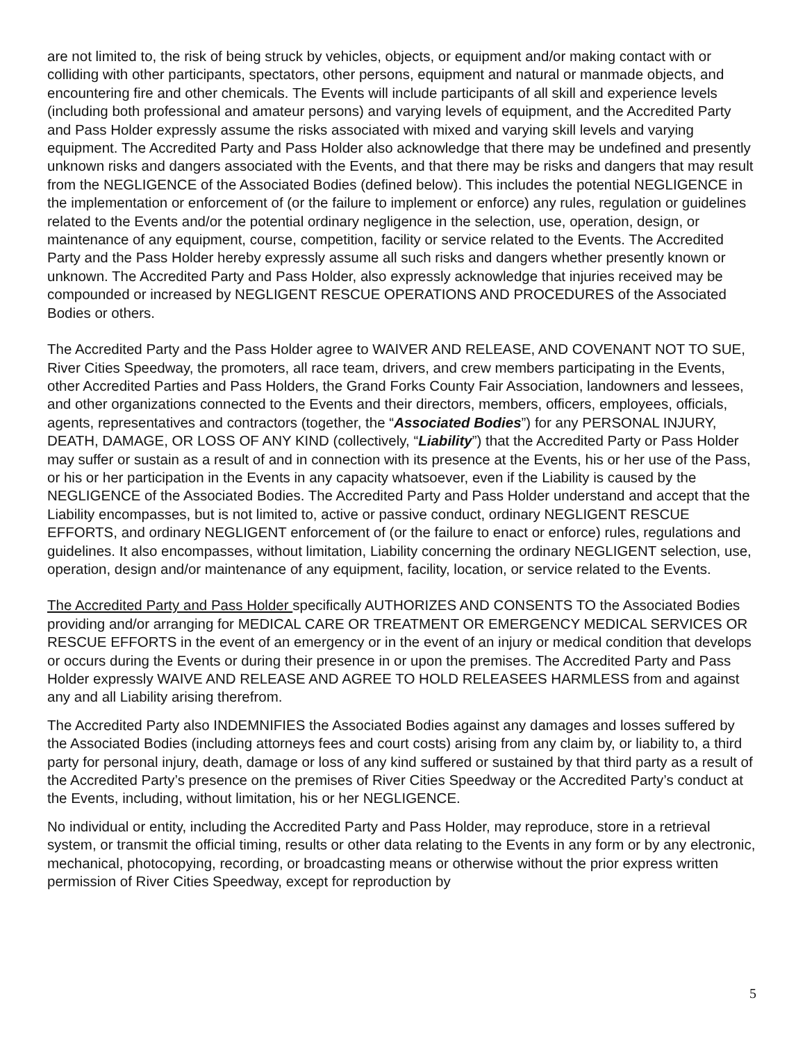are not limited to, the risk of being struck by vehicles, objects, or equipment and/or making contact with or colliding with other participants, spectators, other persons, equipment and natural or manmade objects, and encountering fire and other chemicals. The Events will include participants of all skill and experience levels (including both professional and amateur persons) and varying levels of equipment, and the Accredited Party and Pass Holder expressly assume the risks associated with mixed and varying skill levels and varying equipment. The Accredited Party and Pass Holder also acknowledge that there may be undefined and presently unknown risks and dangers associated with the Events, and that there may be risks and dangers that may result from the NEGLIGENCE of the Associated Bodies (defined below). This includes the potential NEGLIGENCE in the implementation or enforcement of (or the failure to implement or enforce) any rules, regulation or guidelines related to the Events and/or the potential ordinary negligence in the selection, use, operation, design, or maintenance of any equipment, course, competition, facility or service related to the Events. The Accredited Party and the Pass Holder hereby expressly assume all such risks and dangers whether presently known or unknown. The Accredited Party and Pass Holder, also expressly acknowledge that injuries received may be compounded or increased by NEGLIGENT RESCUE OPERATIONS AND PROCEDURES of the Associated Bodies or others.
The Accredited Party and the Pass Holder agree to WAIVER AND RELEASE, AND COVENANT NOT TO SUE, River Cities Speedway, the promoters, all race team, drivers, and crew members participating in the Events, other Accredited Parties and Pass Holders, the Grand Forks County Fair Association, landowners and lessees, and other organizations connected to the Events and their directors, members, officers, employees, officials, agents, representatives and contractors (together, the “Associated Bodies”) for any PERSONAL INJURY, DEATH, DAMAGE, OR LOSS OF ANY KIND (collectively, “Liability”) that the Accredited Party or Pass Holder may suffer or sustain as a result of and in connection with its presence at the Events, his or her use of the Pass, or his or her participation in the Events in any capacity whatsoever, even if the Liability is caused by the NEGLIGENCE of the Associated Bodies. The Accredited Party and Pass Holder understand and accept that the Liability encompasses, but is not limited to, active or passive conduct, ordinary NEGLIGENT RESCUE EFFORTS, and ordinary NEGLIGENT enforcement of (or the failure to enact or enforce) rules, regulations and guidelines. It also encompasses, without limitation, Liability concerning the ordinary NEGLIGENT selection, use, operation, design and/or maintenance of any equipment, facility, location, or service related to the Events.
The Accredited Party and Pass Holder specifically AUTHORIZES AND CONSENTS TO the Associated Bodies providing and/or arranging for MEDICAL CARE OR TREATMENT OR EMERGENCY MEDICAL SERVICES OR RESCUE EFFORTS in the event of an emergency or in the event of an injury or medical condition that develops or occurs during the Events or during their presence in or upon the premises. The Accredited Party and Pass Holder expressly WAIVE AND RELEASE AND AGREE TO HOLD RELEASEES HARMLESS from and against any and all Liability arising therefrom.
The Accredited Party also INDEMNIFIES the Associated Bodies against any damages and losses suffered by the Associated Bodies (including attorneys fees and court costs) arising from any claim by, or liability to, a third party for personal injury, death, damage or loss of any kind suffered or sustained by that third party as a result of the Accredited Party’s presence on the premises of River Cities Speedway or the Accredited Party’s conduct at the Events, including, without limitation, his or her NEGLIGENCE.
No individual or entity, including the Accredited Party and Pass Holder, may reproduce, store in a retrieval system, or transmit the official timing, results or other data relating to the Events in any form or by any electronic, mechanical, photocopying, recording, or broadcasting means or otherwise without the prior express written permission of River Cities Speedway, except for reproduction by
5